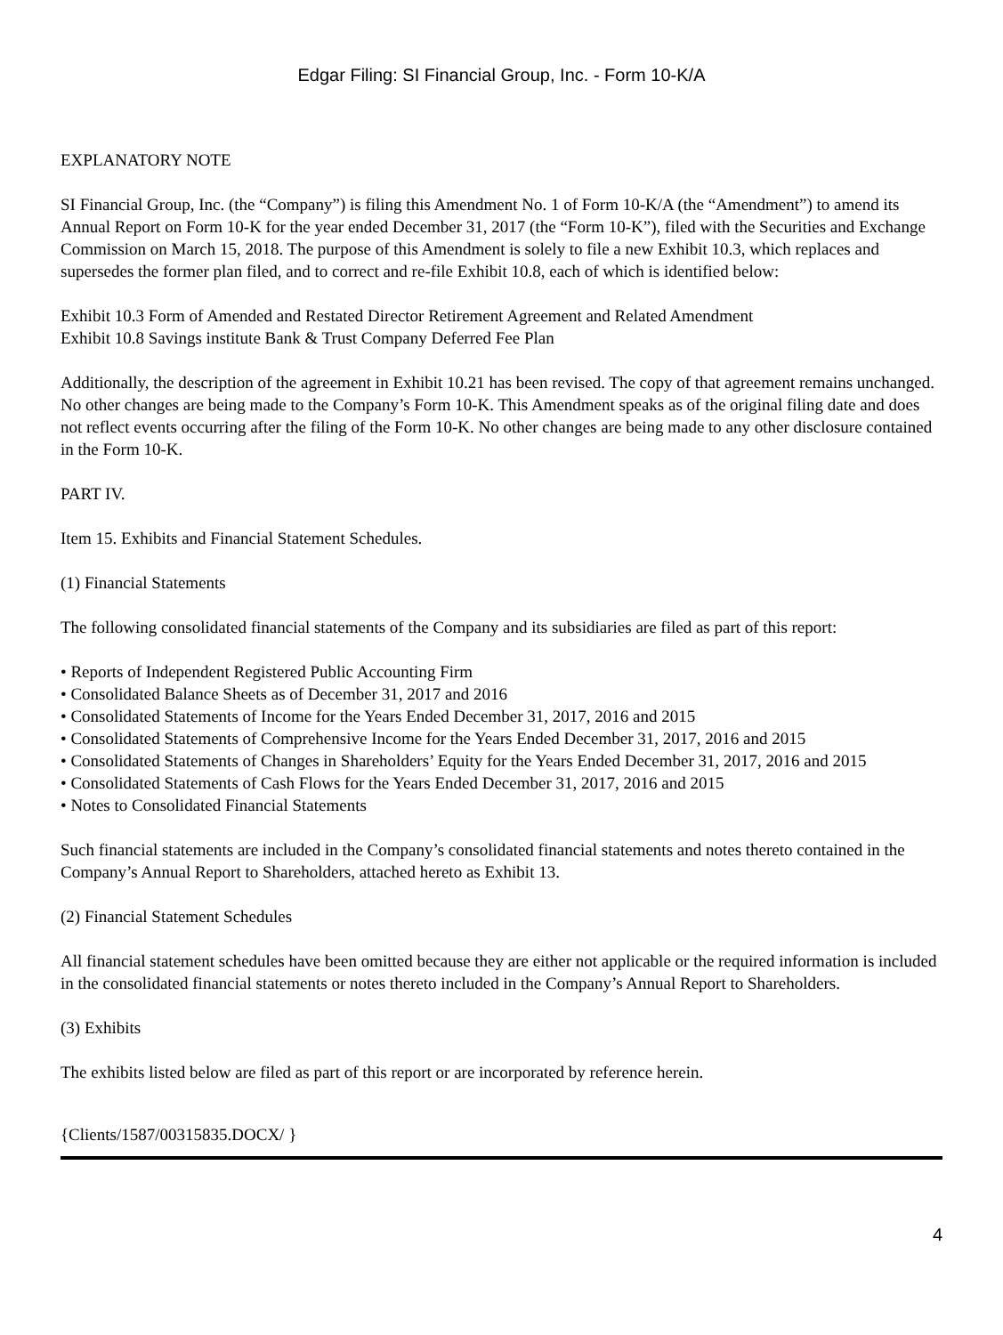Edgar Filing: SI Financial Group, Inc. - Form 10-K/A
EXPLANATORY NOTE
SI Financial Group, Inc. (the “Company”) is filing this Amendment No. 1 of Form 10-K/A (the “Amendment”) to amend its Annual Report on Form 10-K for the year ended December 31, 2017 (the “Form 10-K”), filed with the Securities and Exchange Commission on March 15, 2018. The purpose of this Amendment is solely to file a new Exhibit 10.3, which replaces and supersedes the former plan filed, and to correct and re-file Exhibit 10.8, each of which is identified below:
Exhibit 10.3 Form of Amended and Restated Director Retirement Agreement and Related Amendment
Exhibit 10.8 Savings institute Bank & Trust Company Deferred Fee Plan
Additionally, the description of the agreement in Exhibit 10.21 has been revised. The copy of that agreement remains unchanged. No other changes are being made to the Company’s Form 10-K. This Amendment speaks as of the original filing date and does not reflect events occurring after the filing of the Form 10-K. No other changes are being made to any other disclosure contained in the Form 10-K.
PART IV.
Item 15. Exhibits and Financial Statement Schedules.
(1) Financial Statements
The following consolidated financial statements of the Company and its subsidiaries are filed as part of this report:
• Reports of Independent Registered Public Accounting Firm
• Consolidated Balance Sheets as of December 31, 2017 and 2016
• Consolidated Statements of Income for the Years Ended December 31, 2017, 2016 and 2015
• Consolidated Statements of Comprehensive Income for the Years Ended December 31, 2017, 2016 and 2015
• Consolidated Statements of Changes in Shareholders’ Equity for the Years Ended December 31, 2017, 2016 and 2015
• Consolidated Statements of Cash Flows for the Years Ended December 31, 2017, 2016 and 2015
• Notes to Consolidated Financial Statements
Such financial statements are included in the Company’s consolidated financial statements and notes thereto contained in the Company’s Annual Report to Shareholders, attached hereto as Exhibit 13.
(2) Financial Statement Schedules
All financial statement schedules have been omitted because they are either not applicable or the required information is included in the consolidated financial statements or notes thereto included in the Company’s Annual Report to Shareholders.
(3) Exhibits
The exhibits listed below are filed as part of this report or are incorporated by reference herein.
{Clients/1587/00315835.DOCX/ }
4